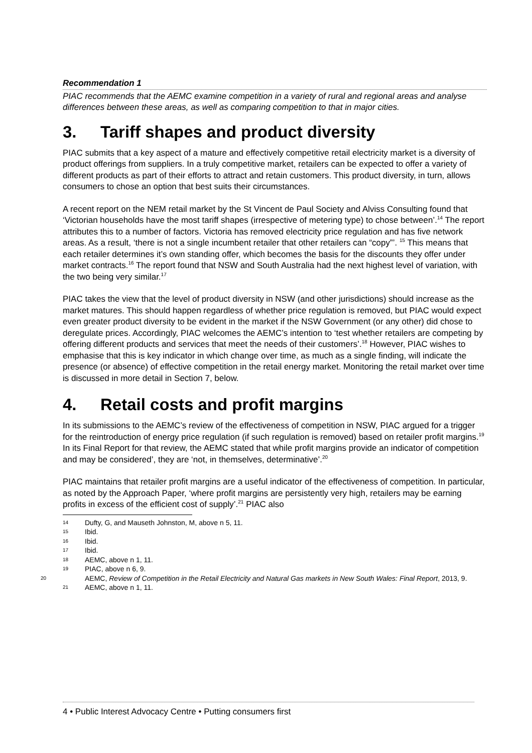Recommendation 1
PIAC recommends that the AEMC examine competition in a variety of rural and regional areas and analyse differences between these areas, as well as comparing competition to that in major cities.
3. Tariff shapes and product diversity
PIAC submits that a key aspect of a mature and effectively competitive retail electricity market is a diversity of product offerings from suppliers. In a truly competitive market, retailers can be expected to offer a variety of different products as part of their efforts to attract and retain customers. This product diversity, in turn, allows consumers to chose an option that best suits their circumstances.
A recent report on the NEM retail market by the St Vincent de Paul Society and Alviss Consulting found that ‘Victorian households have the most tariff shapes (irrespective of metering type) to chose between’.<sup>14</sup> The report attributes this to a number of factors. Victoria has removed electricity price regulation and has five network areas. As a result, ‘there is not a single incumbent retailer that other retailers can “copy”’. <sup>15</sup> This means that each retailer determines it’s own standing offer, which becomes the basis for the discounts they offer under market contracts.<sup>16</sup> The report found that NSW and South Australia had the next highest level of variation, with the two being very similar.<sup>17</sup>
PIAC takes the view that the level of product diversity in NSW (and other jurisdictions) should increase as the market matures. This should happen regardless of whether price regulation is removed, but PIAC would expect even greater product diversity to be evident in the market if the NSW Government (or any other) did chose to deregulate prices. Accordingly, PIAC welcomes the AEMC’s intention to ‘test whether retailers are competing by offering different products and services that meet the needs of their customers’.<sup>18</sup> However, PIAC wishes to emphasise that this is key indicator in which change over time, as much as a single finding, will indicate the presence (or absence) of effective competition in the retail energy market. Monitoring the retail market over time is discussed in more detail in Section 7, below.
4. Retail costs and profit margins
In its submissions to the AEMC’s review of the effectiveness of competition in NSW, PIAC argued for a trigger for the reintroduction of energy price regulation (if such regulation is removed) based on retailer profit margins.<sup>19</sup> In its Final Report for that review, the AEMC stated that while profit margins provide an indicator of competition and may be considered’, they are ‘not, in themselves, determinative’.<sup>20</sup>
PIAC maintains that retailer profit margins are a useful indicator of the effectiveness of competition. In particular, as noted by the Approach Paper, ‘where profit margins are persistently very high, retailers may be earning profits in excess of the efficient cost of supply’.<sup>21</sup> PIAC also
14 Dufty, G, and Mauseth Johnston, M, above n 5, 11.
15 Ibid.
16 Ibid.
17 Ibid.
18 AEMC, above n 1, 11.
19 PIAC, above n 6, 9.
20 AEMC, Review of Competition in the Retail Electricity and Natural Gas markets in New South Wales: Final Report, 2013, 9.
21 AEMC, above n 1, 11.
4 • Public Interest Advocacy Centre • Putting consumers first